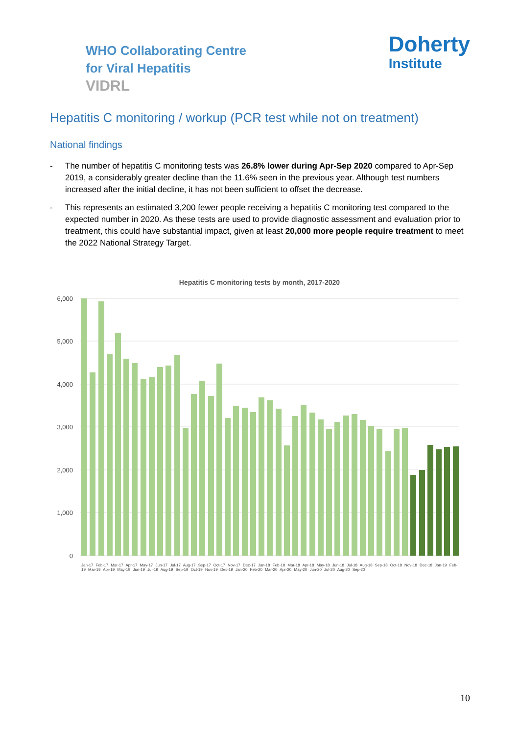WHO Collaborating Centre
for Viral Hepatitis
VIDRL
Doherty
Institute
Hepatitis C monitoring / workup (PCR test while not on treatment)
National findings
- The number of hepatitis C monitoring tests was 26.8% lower during Apr-Sep 2020 compared to Apr-Sep 2019, a considerably greater decline than the 11.6% seen in the previous year. Although test numbers increased after the initial decline, it has not been sufficient to offset the decrease.
- This represents an estimated 3,200 fewer people receiving a hepatitis C monitoring test compared to the expected number in 2020. As these tests are used to provide diagnostic assessment and evaluation prior to treatment, this could have substantial impact, given at least 20,000 more people require treatment to meet the 2022 National Strategy Target.
Hepatitis C monitoring tests by month, 2017-2020
6,000
5,000
4,000
3,000
2,000
1,000
0
Jan-17 Feb-17 Mar-17 Apr-17 May-17 Jun-17 Jul-17 Aug-17 Sep-17 Oct-17 Nov-17 Dec-17 Jan-18 Feb-18 Mar-18 Apr-18 May-18 Jun-18 Jul-18 Aug-18 Sep-18 Oct-18 Nov-18 Dec-18 Jan-19 Feb-19 Mar-19 Apr-19 May-19 Jun-19 Jul-19 Aug-19 Sep-19 Oct-19 Nov-19 Dec-19 Jan-20 Feb-20 Mar-20 Apr-20 May-20 Jun-20 Jul-20 Aug-20 Sep-20
10